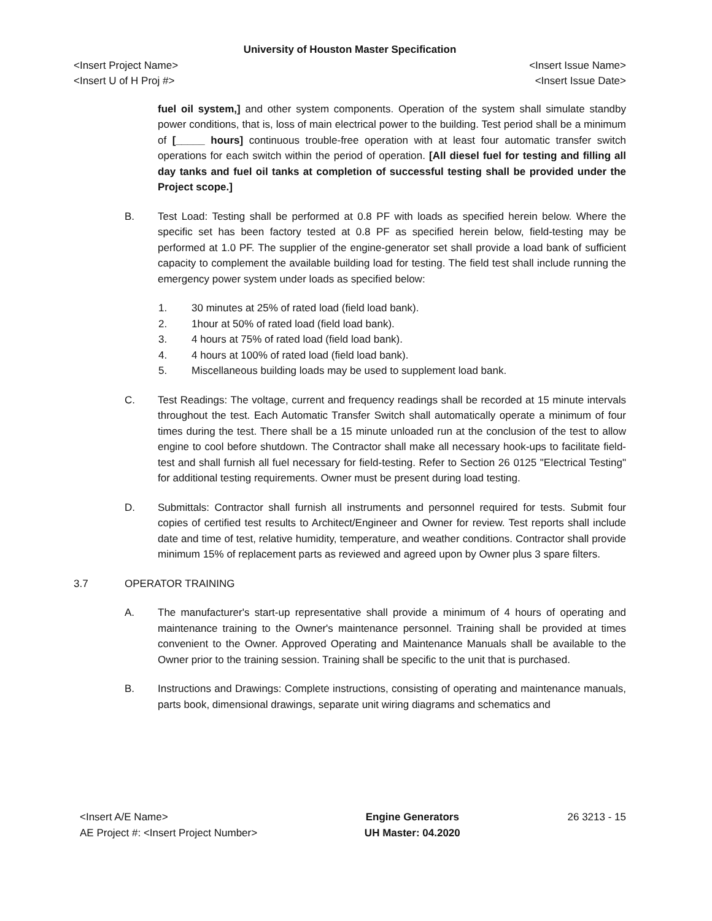University of Houston Master Specification
<Insert Project Name>
<Insert U of H Proj #> <Insert Issue Name>
<Insert Issue Date>
fuel oil system,] and other system components. Operation of the system shall simulate standby power conditions, that is, loss of main electrical power to the building. Test period shall be a minimum of [_____ hours] continuous trouble-free operation with at least four automatic transfer switch operations for each switch within the period of operation. [All diesel fuel for testing and filling all day tanks and fuel oil tanks at completion of successful testing shall be provided under the Project scope.]
B. Test Load: Testing shall be performed at 0.8 PF with loads as specified herein below. Where the specific set has been factory tested at 0.8 PF as specified herein below, field-testing may be performed at 1.0 PF. The supplier of the engine-generator set shall provide a load bank of sufficient capacity to complement the available building load for testing. The field test shall include running the emergency power system under loads as specified below:
1. 30 minutes at 25% of rated load (field load bank).
2. 1hour at 50% of rated load (field load bank).
3. 4 hours at 75% of rated load (field load bank).
4. 4 hours at 100% of rated load (field load bank).
5. Miscellaneous building loads may be used to supplement load bank.
C. Test Readings: The voltage, current and frequency readings shall be recorded at 15 minute intervals throughout the test. Each Automatic Transfer Switch shall automatically operate a minimum of four times during the test. There shall be a 15 minute unloaded run at the conclusion of the test to allow engine to cool before shutdown. The Contractor shall make all necessary hook-ups to facilitate field-test and shall furnish all fuel necessary for field-testing. Refer to Section 26 0125 "Electrical Testing" for additional testing requirements. Owner must be present during load testing.
D. Submittals: Contractor shall furnish all instruments and personnel required for tests. Submit four copies of certified test results to Architect/Engineer and Owner for review. Test reports shall include date and time of test, relative humidity, temperature, and weather conditions. Contractor shall provide minimum 15% of replacement parts as reviewed and agreed upon by Owner plus 3 spare filters.
3.7 OPERATOR TRAINING
A. The manufacturer's start-up representative shall provide a minimum of 4 hours of operating and maintenance training to the Owner's maintenance personnel. Training shall be provided at times convenient to the Owner. Approved Operating and Maintenance Manuals shall be available to the Owner prior to the training session. Training shall be specific to the unit that is purchased.
B. Instructions and Drawings: Complete instructions, consisting of operating and maintenance manuals, parts book, dimensional drawings, separate unit wiring diagrams and schematics and
<Insert A/E Name>
AE Project #: <Insert Project Number> Engine Generators
UH Master: 04.2020 26 3213 - 15